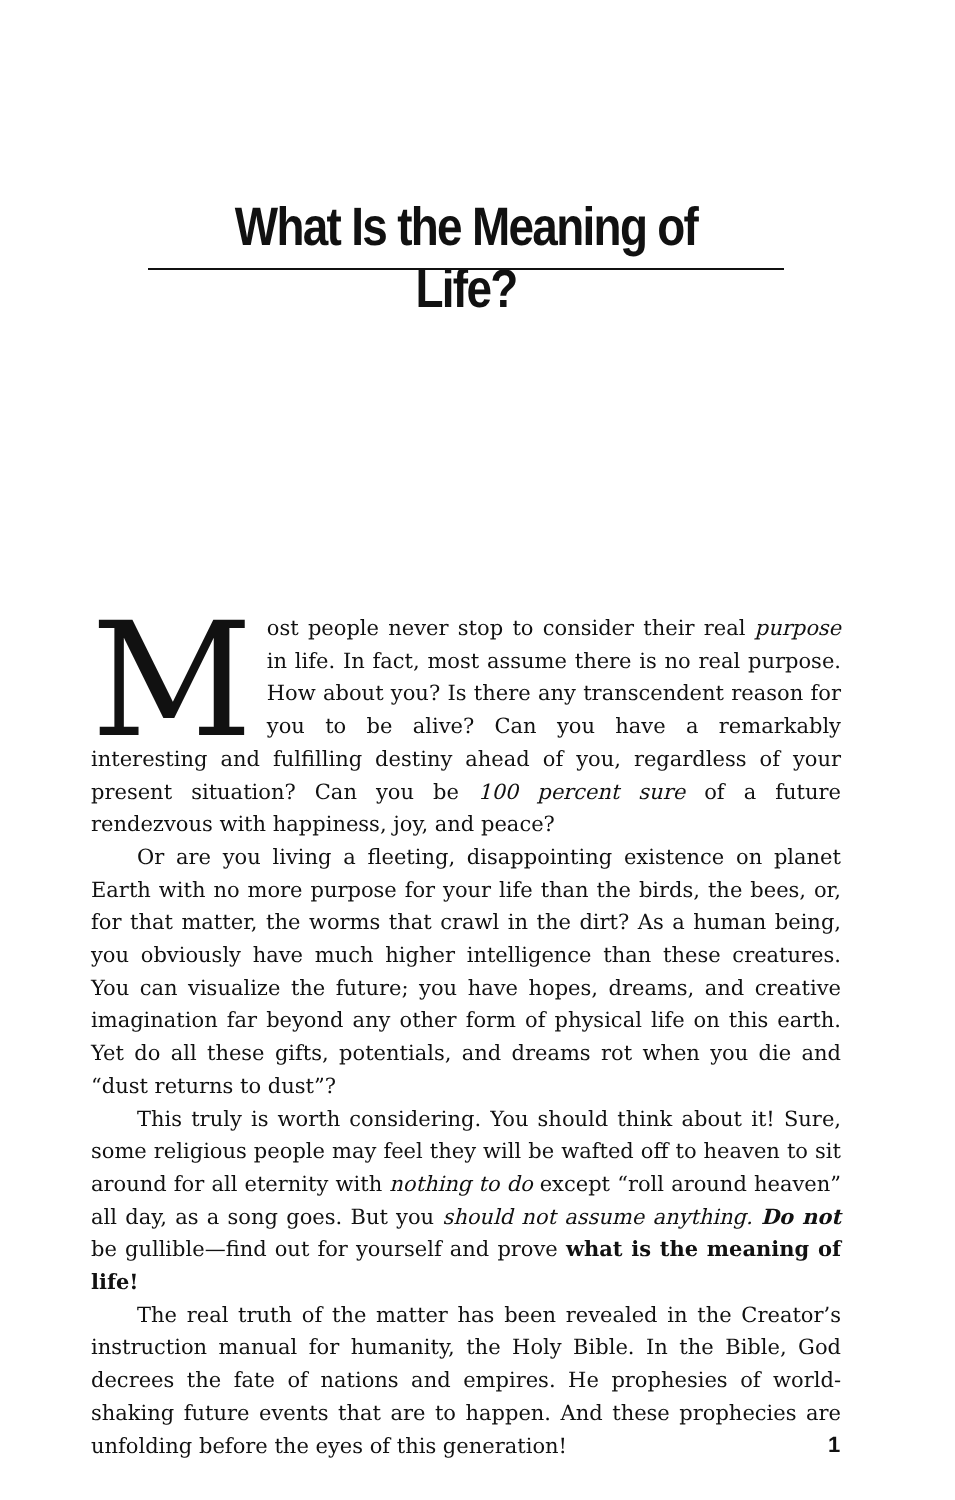What Is the Meaning of Life?
Most people never stop to consider their real purpose in life. In fact, most assume there is no real purpose. How about you? Is there any transcendent reason for you to be alive? Can you have a remarkably interesting and fulfilling destiny ahead of you, regardless of your present situation? Can you be 100 percent sure of a future rendezvous with happiness, joy, and peace?
Or are you living a fleeting, disappointing existence on planet Earth with no more purpose for your life than the birds, the bees, or, for that matter, the worms that crawl in the dirt? As a human being, you obviously have much higher intelligence than these creatures. You can visualize the future; you have hopes, dreams, and creative imagination far beyond any other form of physical life on this earth. Yet do all these gifts, potentials, and dreams rot when you die and “dust returns to dust”?
This truly is worth considering. You should think about it! Sure, some religious people may feel they will be wafted off to heaven to sit around for all eternity with nothing to do except “roll around heaven” all day, as a song goes. But you should not assume anything. Do not be gullible—find out for yourself and prove what is the meaning of life!
The real truth of the matter has been revealed in the Creator’s instruction manual for humanity, the Holy Bible. In the Bible, God decrees the fate of nations and empires. He prophesies of world-shaking future events that are to happen. And these prophecies are unfolding before the eyes of this generation!
1